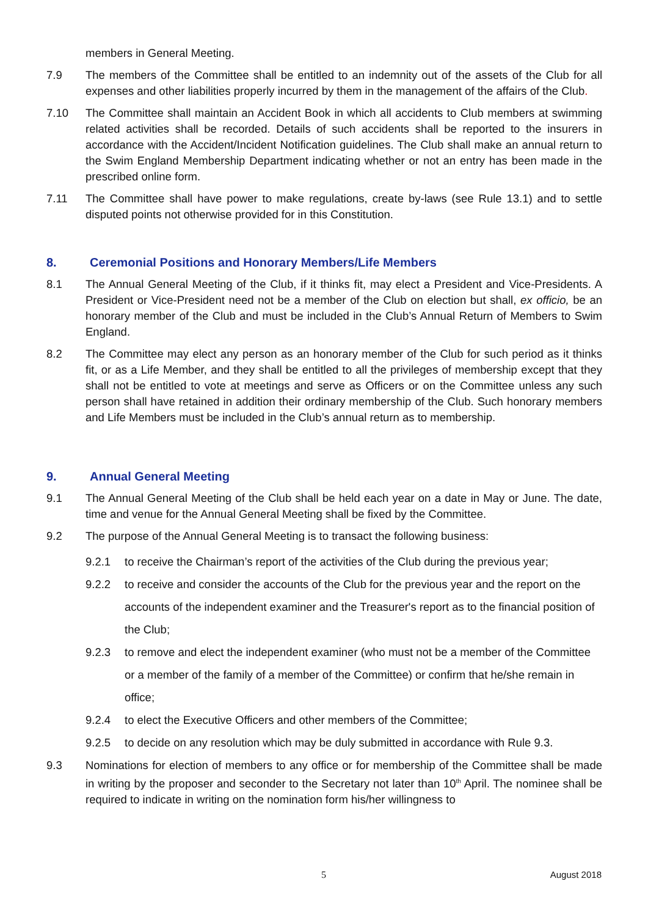members in General Meeting.
7.9 The members of the Committee shall be entitled to an indemnity out of the assets of the Club for all expenses and other liabilities properly incurred by them in the management of the affairs of the Club.
7.10 The Committee shall maintain an Accident Book in which all accidents to Club members at swimming related activities shall be recorded. Details of such accidents shall be reported to the insurers in accordance with the Accident/Incident Notification guidelines. The Club shall make an annual return to the Swim England Membership Department indicating whether or not an entry has been made in the prescribed online form.
7.11 The Committee shall have power to make regulations, create by-laws (see Rule 13.1) and to settle disputed points not otherwise provided for in this Constitution.
8. Ceremonial Positions and Honorary Members/Life Members
8.1 The Annual General Meeting of the Club, if it thinks fit, may elect a President and Vice-Presidents. A President or Vice-President need not be a member of the Club on election but shall, ex officio, be an honorary member of the Club and must be included in the Club’s Annual Return of Members to Swim England.
8.2 The Committee may elect any person as an honorary member of the Club for such period as it thinks fit, or as a Life Member, and they shall be entitled to all the privileges of membership except that they shall not be entitled to vote at meetings and serve as Officers or on the Committee unless any such person shall have retained in addition their ordinary membership of the Club. Such honorary members and Life Members must be included in the Club’s annual return as to membership.
9. Annual General Meeting
9.1 The Annual General Meeting of the Club shall be held each year on a date in May or June. The date, time and venue for the Annual General Meeting shall be fixed by the Committee.
9.2 The purpose of the Annual General Meeting is to transact the following business:
9.2.1 to receive the Chairman’s report of the activities of the Club during the previous year;
9.2.2 to receive and consider the accounts of the Club for the previous year and the report on the accounts of the independent examiner and the Treasurer's report as to the financial position of the Club;
9.2.3 to remove and elect the independent examiner (who must not be a member of the Committee or a member of the family of a member of the Committee) or confirm that he/she remain in office;
9.2.4 to elect the Executive Officers and other members of the Committee;
9.2.5 to decide on any resolution which may be duly submitted in accordance with Rule 9.3.
9.3 Nominations for election of members to any office or for membership of the Committee shall be made in writing by the proposer and seconder to the Secretary not later than 10<sup>th</sup> April. The nominee shall be required to indicate in writing on the nomination form his/her willingness to
5 August 2018